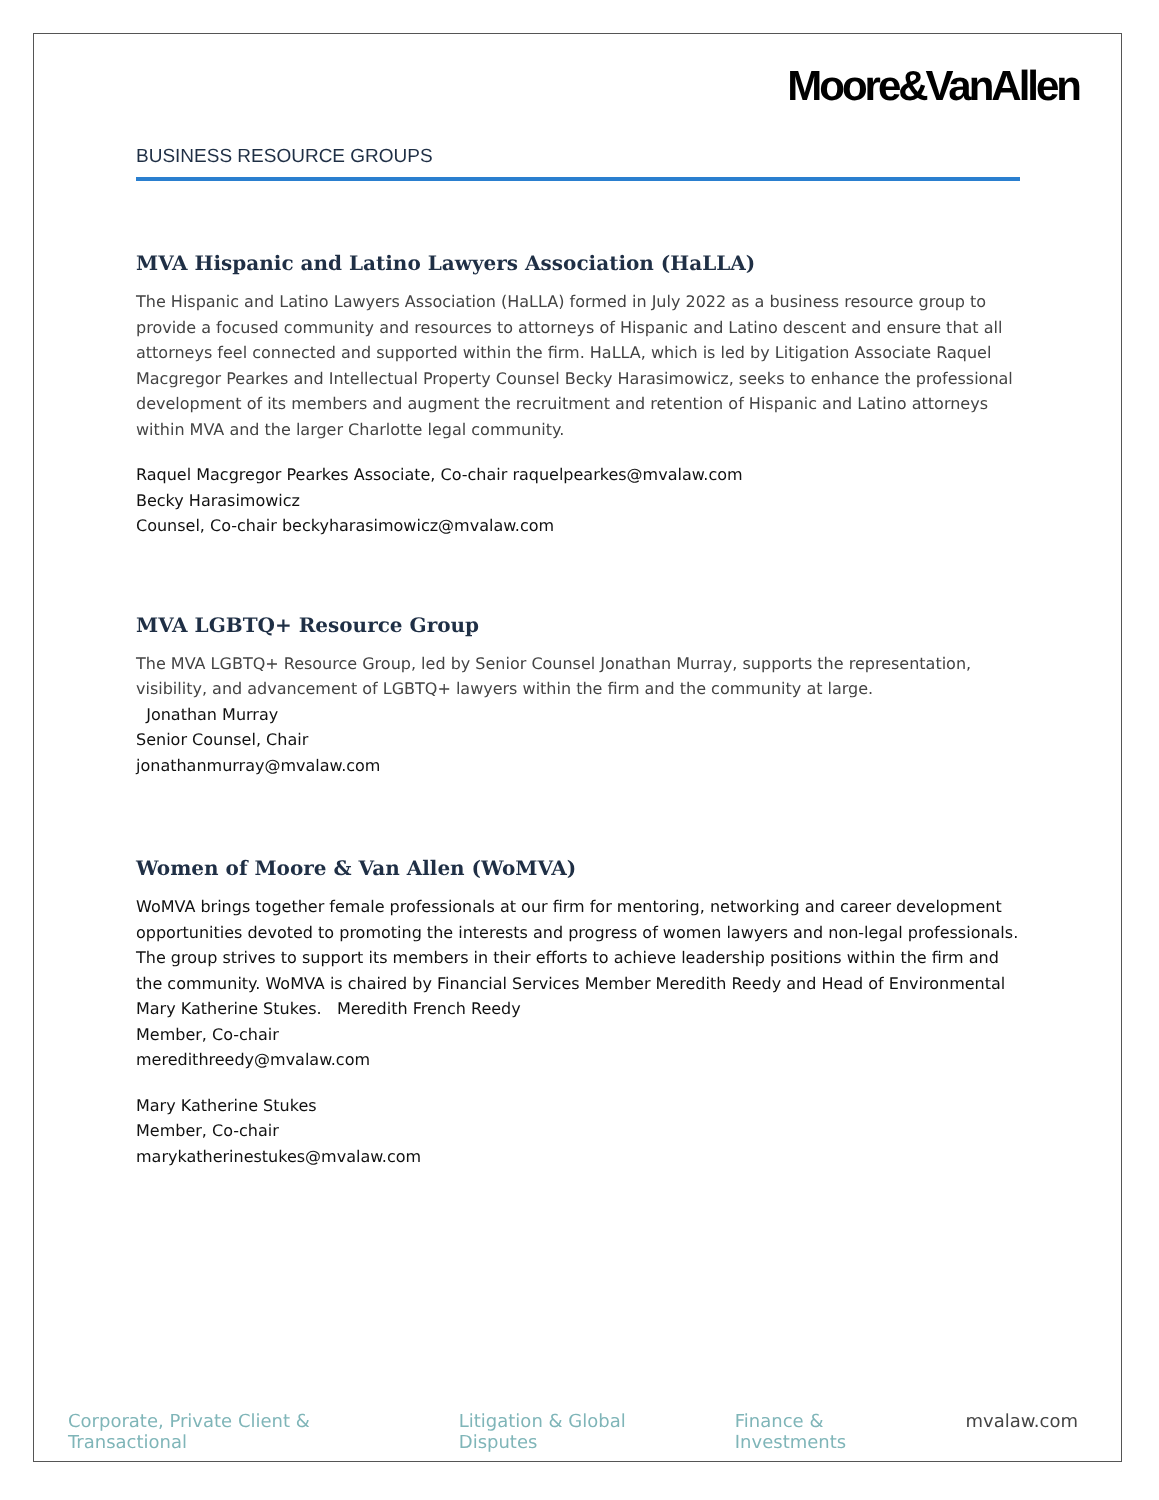Moore&VanAllen
BUSINESS RESOURCE GROUPS
MVA Hispanic and Latino Lawyers Association (HaLLA)
The Hispanic and Latino Lawyers Association (HaLLA) formed in July 2022 as a business resource group to provide a focused community and resources to attorneys of Hispanic and Latino descent and ensure that all attorneys feel connected and supported within the firm. HaLLA, which is led by Litigation Associate Raquel Macgregor Pearkes and Intellectual Property Counsel Becky Harasimowicz, seeks to enhance the professional development of its members and augment the recruitment and retention of Hispanic and Latino attorneys within MVA and the larger Charlotte legal community.
Raquel Macgregor Pearkes Associate, Co-chair raquelpearkes@mvalaw.com
Becky Harasimowicz
Counsel, Co-chair beckyharasimowicz@mvalaw.com
MVA LGBTQ+ Resource Group
The MVA LGBTQ+ Resource Group, led by Senior Counsel Jonathan Murray, supports the representation, visibility, and advancement of LGBTQ+ lawyers within the firm and the community at large.
Jonathan Murray
Senior Counsel, Chair
jonathanmurray@mvalaw.com
Women of Moore & Van Allen (WoMVA)
WoMVA brings together female professionals at our firm for mentoring, networking and career development opportunities devoted to promoting the interests and progress of women lawyers and non-legal professionals. The group strives to support its members in their efforts to achieve leadership positions within the firm and the community. WoMVA is chaired by Financial Services Member Meredith Reedy and Head of Environmental Mary Katherine Stukes. Meredith French Reedy
Member, Co-chair
meredithreedy@mvalaw.com
Mary Katherine Stukes
Member, Co-chair
marykatherinestukes@mvalaw.com
Corporate, Private Client & Transactional Litigation & Global Disputes Finance & Investments mvalaw.com